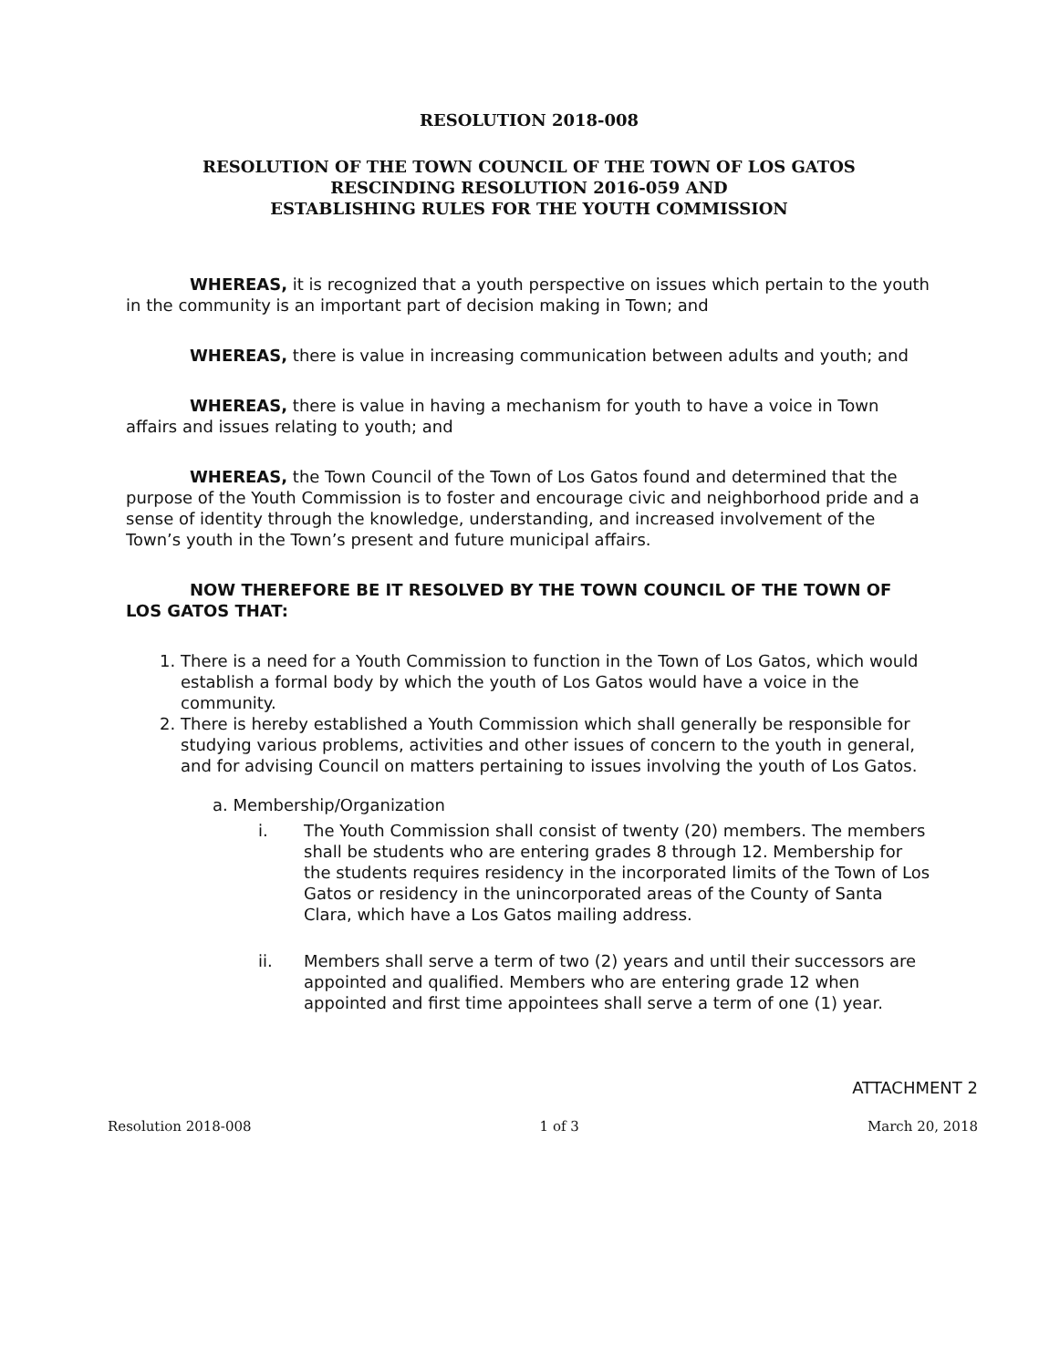RESOLUTION 2018-008
RESOLUTION OF THE TOWN COUNCIL OF THE TOWN OF LOS GATOS
RESCINDING RESOLUTION 2016-059 AND
ESTABLISHING RULES FOR THE YOUTH COMMISSION
WHEREAS, it is recognized that a youth perspective on issues which pertain to the youth in the community is an important part of decision making in Town; and
WHEREAS, there is value in increasing communication between adults and youth; and
WHEREAS, there is value in having a mechanism for youth to have a voice in Town affairs and issues relating to youth; and
WHEREAS, the Town Council of the Town of Los Gatos found and determined that the purpose of the Youth Commission is to foster and encourage civic and neighborhood pride and a sense of identity through the knowledge, understanding, and increased involvement of the Town’s youth in the Town’s present and future municipal affairs.
NOW THEREFORE BE IT RESOLVED BY THE TOWN COUNCIL OF THE TOWN OF LOS GATOS THAT:
1. There is a need for a Youth Commission to function in the Town of Los Gatos, which would establish a formal body by which the youth of Los Gatos would have a voice in the community.
2. There is hereby established a Youth Commission which shall generally be responsible for studying various problems, activities and other issues of concern to the youth in general, and for advising Council on matters pertaining to issues involving the youth of Los Gatos.
a. Membership/Organization
i. The Youth Commission shall consist of twenty (20) members. The members shall be students who are entering grades 8 through 12. Membership for the students requires residency in the incorporated limits of the Town of Los Gatos or residency in the unincorporated areas of the County of Santa Clara, which have a Los Gatos mailing address.
ii. Members shall serve a term of two (2) years and until their successors are appointed and qualified. Members who are entering grade 12 when appointed and first time appointees shall serve a term of one (1) year.
ATTACHMENT 2
Resolution 2018-008 1 of 3 March 20, 2018